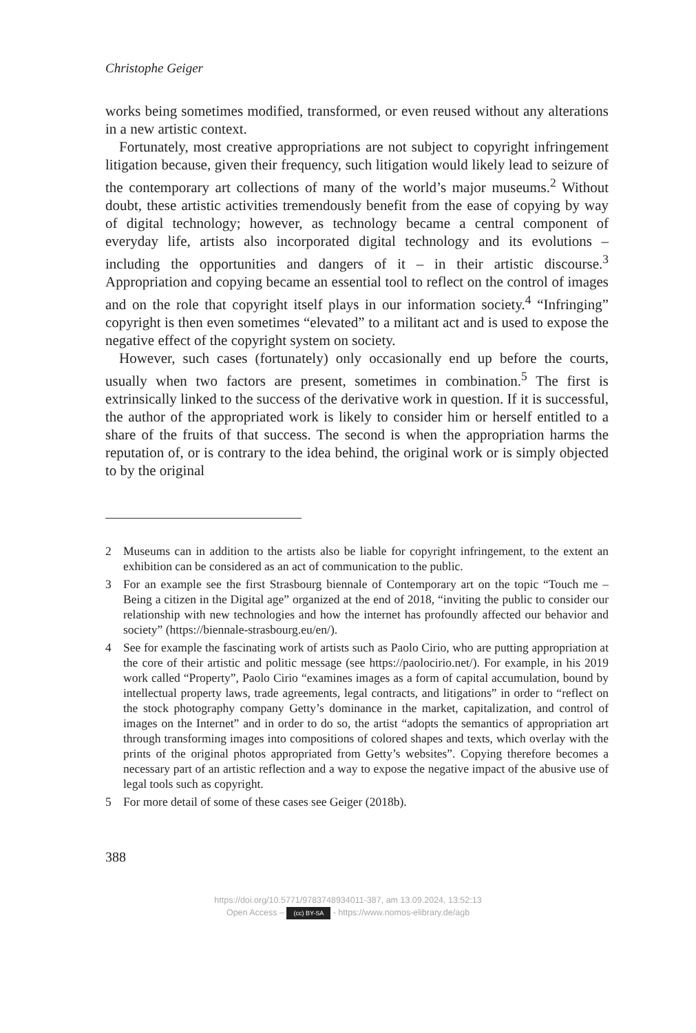Christophe Geiger
works being sometimes modified, transformed, or even reused without any alterations in a new artistic context.
Fortunately, most creative appropriations are not subject to copyright infringement litigation because, given their frequency, such litigation would likely lead to seizure of the contemporary art collections of many of the world’s major museums.<sup>2</sup> Without doubt, these artistic activities tremendously benefit from the ease of copying by way of digital technology; however, as technology became a central component of everyday life, artists also incorporated digital technology and its evolutions – including the opportunities and dangers of it – in their artistic discourse.<sup>3</sup> Appropriation and copying became an essential tool to reflect on the control of images and on the role that copyright itself plays in our information society.<sup>4</sup> “Infringing” copyright is then even sometimes “elevated” to a militant act and is used to expose the negative effect of the copyright system on society.
However, such cases (fortunately) only occasionally end up before the courts, usually when two factors are present, sometimes in combination.<sup>5</sup> The first is extrinsically linked to the success of the derivative work in question. If it is successful, the author of the appropriated work is likely to consider him or herself entitled to a share of the fruits of that success. The second is when the appropriation harms the reputation of, or is contrary to the idea behind, the original work or is simply objected to by the original
2 Museums can in addition to the artists also be liable for copyright infringement, to the extent an exhibition can be considered as an act of communication to the public.
3 For an example see the first Strasbourg biennale of Contemporary art on the topic “Touch me – Being a citizen in the Digital age” organized at the end of 2018, “inviting the public to consider our relationship with new technologies and how the internet has profoundly affected our behavior and society” (https://biennale-strasbourg.eu/en/).
4 See for example the fascinating work of artists such as Paolo Cirio, who are putting appropriation at the core of their artistic and politic message (see https://paolocirio.net/). For example, in his 2019 work called “Property”, Paolo Cirio “examines images as a form of capital accumulation, bound by intellectual property laws, trade agreements, legal contracts, and litigations” in order to “reflect on the stock photography company Getty’s dominance in the market, capitalization, and control of images on the Internet” and in order to do so, the artist “adopts the semantics of appropriation art through transforming images into compositions of colored shapes and texts, which overlay with the prints of the original photos appropriated from Getty’s websites”. Copying therefore becomes a necessary part of an artistic reflection and a way to expose the negative impact of the abusive use of legal tools such as copyright.
5 For more detail of some of these cases see Geiger (2018b).
388
https://doi.org/10.5771/9783748934011-387, am 13.09.2024, 13:52:13
Open Access – (cc) BY-SA - https://www.nomos-elibrary.de/agb